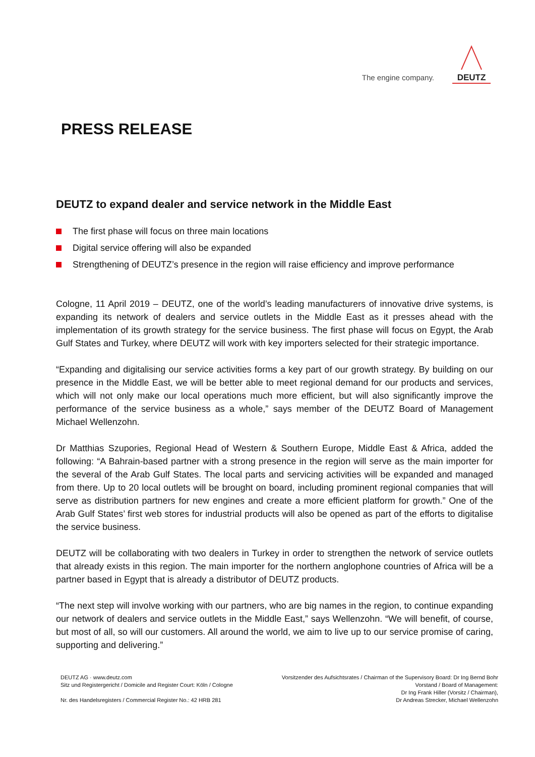The engine company.
DEUTZ
PRESS RELEASE
DEUTZ to expand dealer and service network in the Middle East
The first phase will focus on three main locations
Digital service offering will also be expanded
Strengthening of DEUTZ’s presence in the region will raise efficiency and improve performance
Cologne, 11 April 2019 – DEUTZ, one of the world’s leading manufacturers of innovative drive systems, is expanding its network of dealers and service outlets in the Middle East as it presses ahead with the implementation of its growth strategy for the service business. The first phase will focus on Egypt, the Arab Gulf States and Turkey, where DEUTZ will work with key importers selected for their strategic importance.
“Expanding and digitalising our service activities forms a key part of our growth strategy. By building on our presence in the Middle East, we will be better able to meet regional demand for our products and services, which will not only make our local operations much more efficient, but will also significantly improve the performance of the service business as a whole,” says member of the DEUTZ Board of Management Michael Wellenzohn.
Dr Matthias Szupories, Regional Head of Western & Southern Europe, Middle East & Africa, added the following: “A Bahrain-based partner with a strong presence in the region will serve as the main importer for the several of the Arab Gulf States. The local parts and servicing activities will be expanded and managed from there. Up to 20 local outlets will be brought on board, including prominent regional companies that will serve as distribution partners for new engines and create a more efficient platform for growth.” One of the Arab Gulf States’ first web stores for industrial products will also be opened as part of the efforts to digitalise the service business.
DEUTZ will be collaborating with two dealers in Turkey in order to strengthen the network of service outlets that already exists in this region. The main importer for the northern anglophone countries of Africa will be a partner based in Egypt that is already a distributor of DEUTZ products.
“The next step will involve working with our partners, who are big names in the region, to continue expanding our network of dealers and service outlets in the Middle East,” says Wellenzohn. “We will benefit, of course, but most of all, so will our customers. All around the world, we aim to live up to our service promise of caring, supporting and delivering.”
DEUTZ AG · www.deutz.com
Sitz und Registergericht / Domicile and Register Court: Köln / Cologne
Nr. des Handelsregisters / Commercial Register No.: 42 HRB 281
Vorsitzender des Aufsichtsrates / Chairman of the Supervisory Board: Dr Ing Bernd Bohr
Vorstand / Board of Management:
Dr Ing Frank Hiller (Vorsitz / Chairman),
Dr Andreas Strecker, Michael Wellenzohn